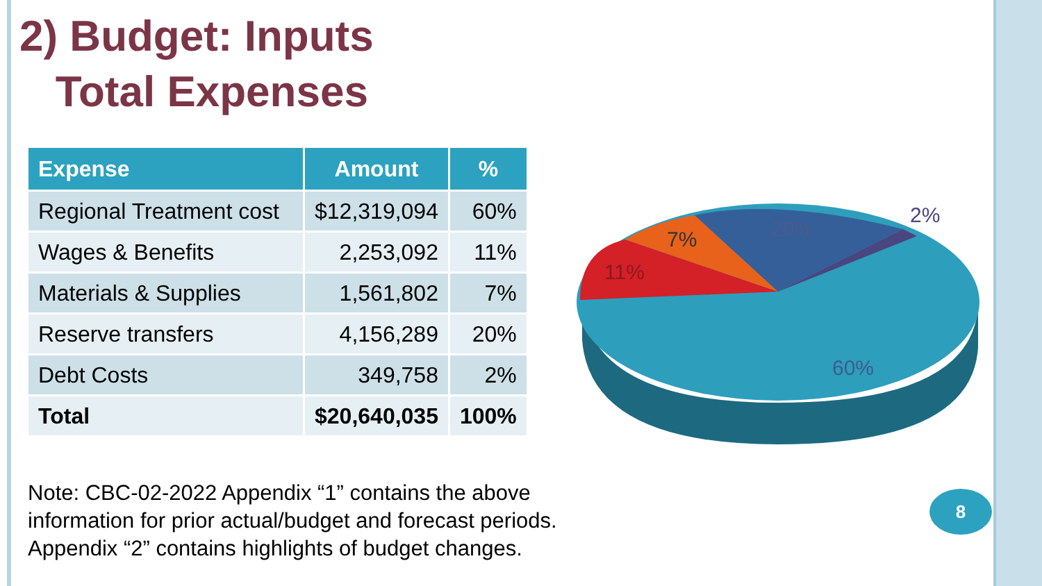2) Budget: Inputs
Total Expenses
| Expense | Amount | % |
| --- | --- | --- |
| Regional Treatment cost | $12,319,094 | 60% |
| Wages & Benefits | 2,253,092 | 11% |
| Materials & Supplies | 1,561,802 | 7% |
| Reserve transfers | 4,156,289 | 20% |
| Debt Costs | 349,758 | 2% |
| Total | $20,640,035 | 100% |
20%
7%
11%
2%
60%
Note: CBC-02-2022 Appendix “1” contains the above
information for prior actual/budget and forecast periods.
Appendix “2” contains highlights of budget changes.
8